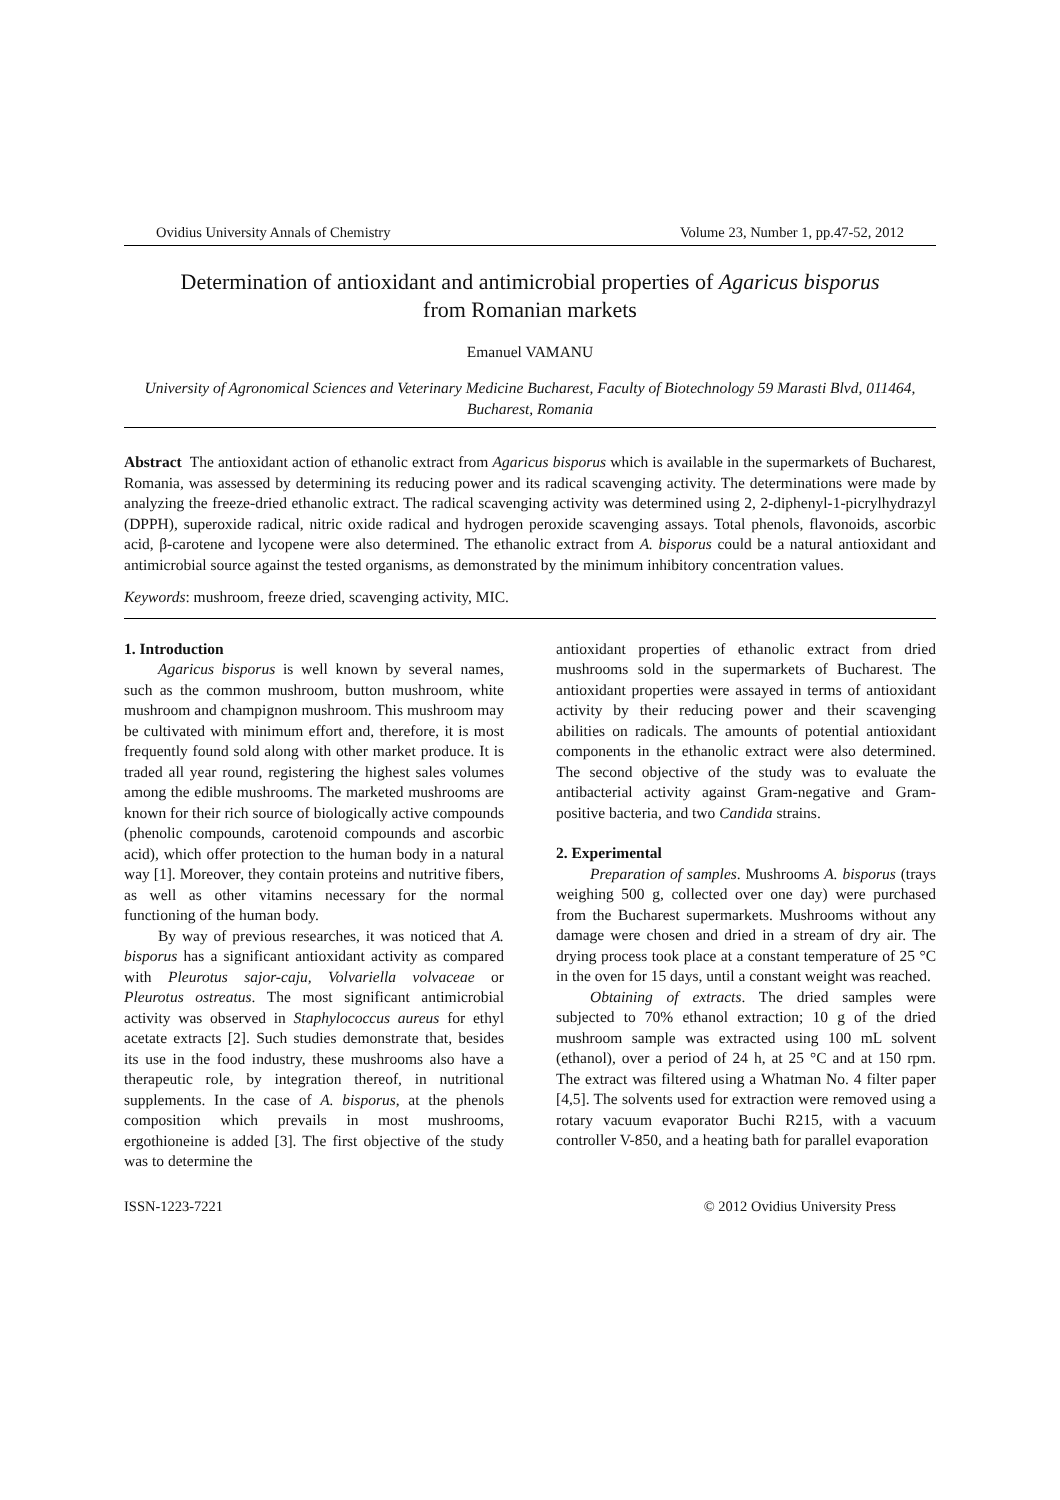Ovidius University Annals of Chemistry Volume 23, Number 1, pp.47-52, 2012
Determination of antioxidant and antimicrobial properties of Agaricus bisporus
from Romanian markets
Emanuel VAMANU
University of Agronomical Sciences and Veterinary Medicine Bucharest, Faculty of Biotechnology 59 Marasti Blvd, 011464, Bucharest, Romania
Abstract The antioxidant action of ethanolic extract from Agaricus bisporus which is available in the supermarkets of Bucharest, Romania, was assessed by determining its reducing power and its radical scavenging activity. The determinations were made by analyzing the freeze-dried ethanolic extract. The radical scavenging activity was determined using 2, 2-diphenyl-1-picrylhydrazyl (DPPH), superoxide radical, nitric oxide radical and hydrogen peroxide scavenging assays. Total phenols, flavonoids, ascorbic acid, β-carotene and lycopene were also determined. The ethanolic extract from A. bisporus could be a natural antioxidant and antimicrobial source against the tested organisms, as demonstrated by the minimum inhibitory concentration values.
Keywords: mushroom, freeze dried, scavenging activity, MIC.
1. Introduction
Agaricus bisporus is well known by several names, such as the common mushroom, button mushroom, white mushroom and champignon mushroom. This mushroom may be cultivated with minimum effort and, therefore, it is most frequently found sold along with other market produce. It is traded all year round, registering the highest sales volumes among the edible mushrooms. The marketed mushrooms are known for their rich source of biologically active compounds (phenolic compounds, carotenoid compounds and ascorbic acid), which offer protection to the human body in a natural way [1]. Moreover, they contain proteins and nutritive fibers, as well as other vitamins necessary for the normal functioning of the human body.
By way of previous researches, it was noticed that A. bisporus has a significant antioxidant activity as compared with Pleurotus sajor-caju, Volvariella volvaceae or Pleurotus ostreatus. The most significant antimicrobial activity was observed in Staphylococcus aureus for ethyl acetate extracts [2]. Such studies demonstrate that, besides its use in the food industry, these mushrooms also have a therapeutic role, by integration thereof, in nutritional supplements. In the case of A. bisporus, at the phenols composition which prevails in most mushrooms, ergothioneine is added [3]. The first objective of the study was to determine the
antioxidant properties of ethanolic extract from dried mushrooms sold in the supermarkets of Bucharest. The antioxidant properties were assayed in terms of antioxidant activity by their reducing power and their scavenging abilities on radicals. The amounts of potential antioxidant components in the ethanolic extract were also determined. The second objective of the study was to evaluate the antibacterial activity against Gram-negative and Gram-positive bacteria, and two Candida strains.
2. Experimental
Preparation of samples. Mushrooms A. bisporus (trays weighing 500 g, collected over one day) were purchased from the Bucharest supermarkets. Mushrooms without any damage were chosen and dried in a stream of dry air. The drying process took place at a constant temperature of 25 °C in the oven for 15 days, until a constant weight was reached.
Obtaining of extracts. The dried samples were subjected to 70% ethanol extraction; 10 g of the dried mushroom sample was extracted using 100 mL solvent (ethanol), over a period of 24 h, at 25 °C and at 150 rpm. The extract was filtered using a Whatman No. 4 filter paper [4,5]. The solvents used for extraction were removed using a rotary vacuum evaporator Buchi R215, with a vacuum controller V-850, and a heating bath for parallel evaporation
ISSN-1223-7221 © 2012 Ovidius University Press